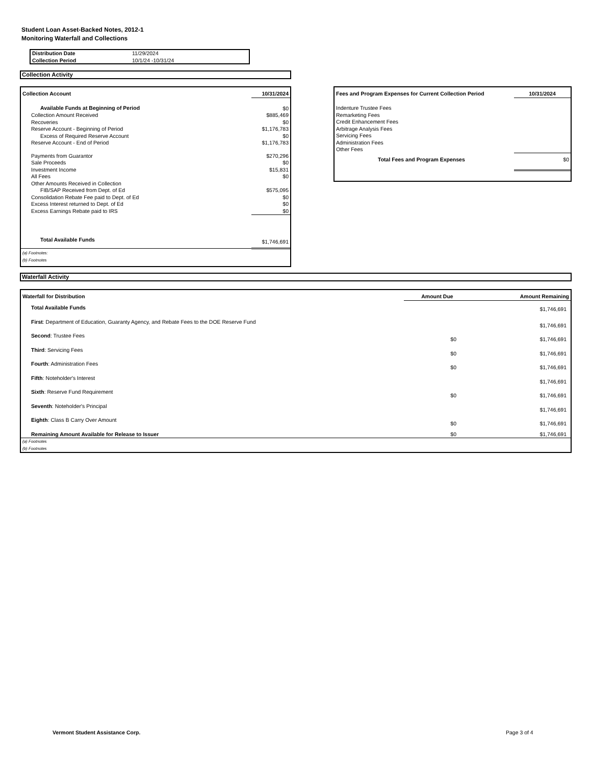Student Loan Asset-Backed Notes, 2012-1
Monitoring Waterfall and Collections
| Distribution Date | 11/29/2024 |
| Collection Period | 10/1/24 -10/31/24 |
Collection Activity
| Collection Account | 10/31/2024 |
| --- | --- |
| Available Funds at Beginning of Period | $0 |
| Collection Amount Received | $885,469 |
| Recoveries | $0 |
| Reserve Account - Beginning of Period | $1,176,783 |
| Excess of Required Reserve Account | $0 |
| Reserve Account - End of Period | $1,176,783 |
| Payments from Guarantor | $270,296 |
| Sale Proceeds | $0 |
| Investment Income | $15,831 |
| All Fees | $0 |
| Other Amounts Received in Collection | |
| FIB/SAP Received from Dept. of Ed | $575,095 |
| Consolidation Rebate Fee paid to Dept. of Ed | $0 |
| Excess Interest returned to Dept. of Ed | $0 |
| Excess Earnings Rebate paid to IRS | $0 |
| Total Available Funds | $1,746,691 |
| (a) Footnotes: (b) Footnotes | |
| Fees and Program Expenses for Current Collection Period | 10/31/2024 |
| --- | --- |
| Indenture Trustee Fees | |
| Remarketing Fees | |
| Credit Enhancement Fees | |
| Arbitrage Analysis Fees | |
| Servicing Fees | |
| Administration Fees | |
| Other Fees | |
| Total Fees and Program Expenses | $0 |
Waterfall Activity
| Waterfall for Distribution | Amount Due | Amount Remaining |
| --- | --- | --- |
| Total Available Funds | | $1,746,691 |
| First : Department of Education, Guaranty Agency, and Rebate Fees to the DOE Reserve Fund | | $1,746,691 |
| Second : Trustee Fees | $0 | $1,746,691 |
| Third : Servicing Fees | $0 | $1,746,691 |
| Fourth : Administration Fees | $0 | $1,746,691 |
| Fifth : Noteholder's Interest | | $1,746,691 |
| Sixth : Reserve Fund Requirement | $0 | $1,746,691 |
| Seventh : Noteholder's Principal | | $1,746,691 |
| Eighth : Class B Carry Over Amount | $0 | $1,746,691 |
| Remaining Amount Available for Release to Issuer | $0 | $1,746,691 |
| (a) Footnotes (b) Footnotes | | |
Vermont Student Assistance Corp.
Page 3 of 4